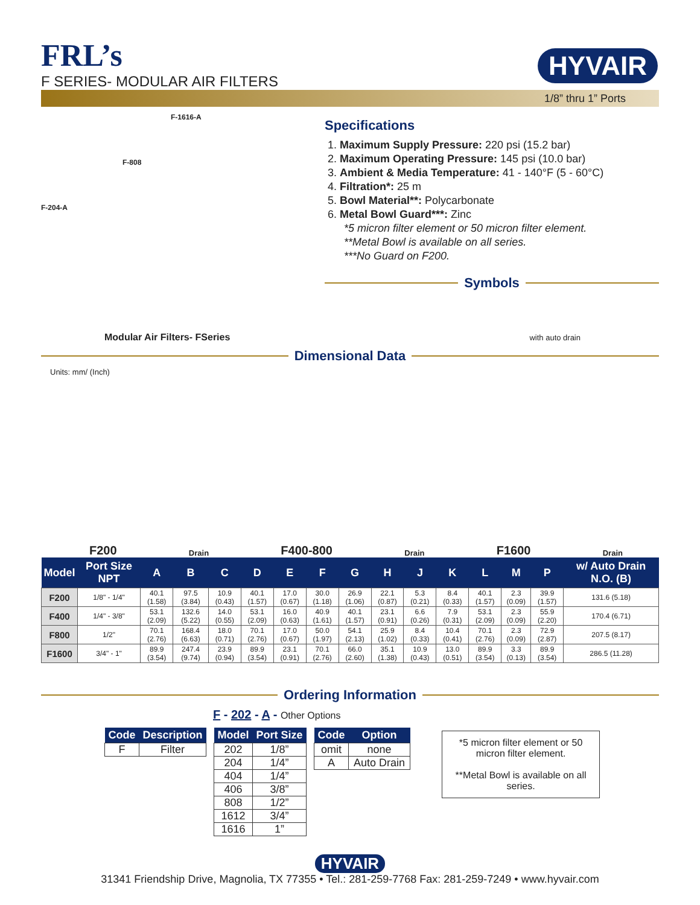FRL’s
F SERIES- MODULAR AIR FILTERS
HYVAIR
1/8” thru 1” Ports
F-1616-A
F-808
F-204-A
Modular Air Filters- FSeries
Specifications
1. Maximum Supply Pressure: 220 psi (15.2 bar)
2. Maximum Operating Pressure: 145 psi (10.0 bar)
3. Ambient & Media Temperature: 41 - 140°F (5 - 60°C)
4. Filtration*: 25 m
5. Bowl Material**: Polycarbonate
6. Metal Bowl Guard***: Zinc
*5 micron filter element or 50 micron filter element.
**Metal Bowl is available on all series.
***No Guard on F200.
Symbols
with auto drain
Dimensional Data
Units: mm/ (Inch)
F200 Drain F400-800 Drain F1600 Drain
| Model | Port Size NPT | A | B | C | D | E | F | G | H | J | K | L | M | P | w/ Auto Drain N.O. (B) |
| --- | --- | --- | --- | --- | --- | --- | --- | --- | --- | --- | --- | --- | --- | --- | --- |
| F200 | 1/8" - 1/4" | 40.1 (1.58) | 97.5 (3.84) | 10.9 (0.43) | 40.1 (1.57) | 17.0 (0.67) | 30.0 (1.18) | 26.9 (1.06) | 22.1 (0.87) | 5.3 (0.21) | 8.4 (0.33) | 40.1 (1.57) | 2.3 (0.09) | 39.9 (1.57) | 131.6 (5.18) |
| F400 | 1/4" - 3/8" | 53.1 (2.09) | 132.6 (5.22) | 14.0 (0.55) | 53.1 (2.09) | 16.0 (0.63) | 40.9 (1.61) | 40.1 (1.57) | 23.1 (0.91) | 6.6 (0.26) | 7.9 (0.31) | 53.1 (2.09) | 2.3 (0.09) | 55.9 (2.20) | 170.4 (6.71) |
| F800 | 1/2" | 70.1 (2.76) | 168.4 (6.63) | 18.0 (0.71) | 70.1 (2.76) | 17.0 (0.67) | 50.0 (1.97) | 54.1 (2.13) | 25.9 (1.02) | 8.4 (0.33) | 10.4 (0.41) | 70.1 (2.76) | 2.3 (0.09) | 72.9 (2.87) | 207.5 (8.17) |
| F1600 | 3/4" - 1" | 89.9 (3.54) | 247.4 (9.74) | 23.9 (0.94) | 89.9 (3.54) | 23.1 (0.91) | 70.1 (2.76) | 66.0 (2.60) | 35.1 (1.38) | 10.9 (0.43) | 13.0 (0.51) | 89.9 (3.54) | 3.3 (0.13) | 89.9 (3.54) | 286.5 (11.28) |
Ordering Information
F - 202 - A - Other Options
| Code | Description |
| --- | --- |
| F | Filter |
| Model | Port Size |
| --- | --- |
| 202 | 1/8” |
| 204 | 1/4” |
| 404 | 1/4” |
| 406 | 3/8” |
| 808 | 1/2” |
| 1612 | 3/4” |
| 1616 | 1” |
| Code | Option |
| --- | --- |
| omit | none |
| A | Auto Drain |
*5 micron filter element or 50 micron filter element.
**Metal Bowl is available on all series.
HYVAIR
31341 Friendship Drive, Magnolia, TX 77355 • Tel.: 281-259-7768 Fax: 281-259-7249 • www.hyvair.com